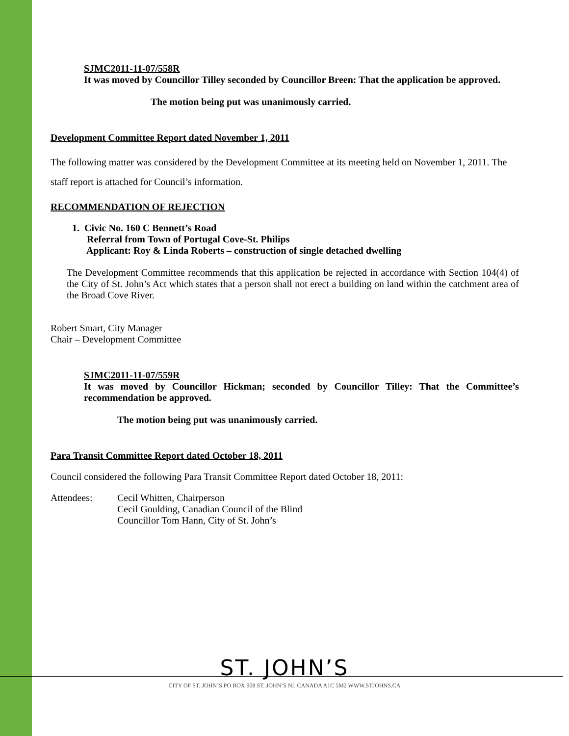SJMC2011-11-07/558R
It was moved by Councillor Tilley seconded by Councillor Breen: That the application be approved.
The motion being put was unanimously carried.
Development Committee Report dated November 1, 2011
The following matter was considered by the Development Committee at its meeting held on November 1, 2011. The staff report is attached for Council’s information.
RECOMMENDATION OF REJECTION
1. Civic No. 160 C Bennett’s Road
Referral from Town of Portugal Cove-St. Philips
Applicant: Roy & Linda Roberts – construction of single detached dwelling
The Development Committee recommends that this application be rejected in accordance with Section 104(4) of the City of St. John’s Act which states that a person shall not erect a building on land within the catchment area of the Broad Cove River.
Robert Smart, City Manager
Chair – Development Committee
SJMC2011-11-07/559R
It was moved by Councillor Hickman; seconded by Councillor Tilley: That the Committee’s recommendation be approved.
The motion being put was unanimously carried.
Para Transit Committee Report dated October 18, 2011
Council considered the following Para Transit Committee Report dated October 18, 2011:
Attendees: Cecil Whitten, Chairperson
Cecil Goulding, Canadian Council of the Blind
Councillor Tom Hann, City of St. John’s
ST. JOHN’S
CITY OF ST. JOHN’S PO BOX 908 ST. JOHN’S NL CANADA A1C 5M2 WWW.STJOHNS.CA